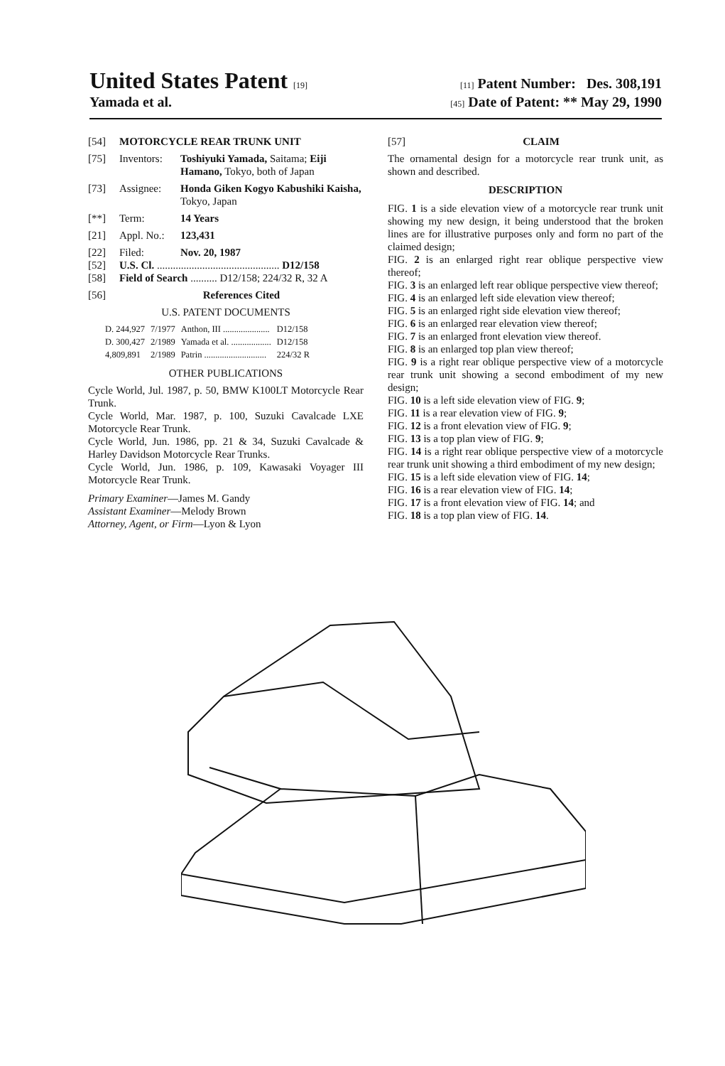United States Patent [19] [11] Patent Number: Des. 308,191
Yamada et al. [45] Date of Patent: ** May 29, 1990
[54] MOTORCYCLE REAR TRUNK UNIT
[75] Inventors: Toshiyuki Yamada, Saitama; Eiji Hamano, Tokyo, both of Japan
[73] Assignee: Honda Giken Kogyo Kabushiki Kaisha, Tokyo, Japan
[**] Term: 14 Years
[21] Appl. No.: 123,431
[22] Filed: Nov. 20, 1987
[52] U.S. Cl. .............................................. D12/158
[58] Field of Search .......... D12/158; 224/32 R, 32 A
[56] References Cited
U.S. PATENT DOCUMENTS
| D. 244,927 | 7/1977 | Anthon, III ..................... | D12/158 |
| D. 300,427 | 2/1989 | Yamada et al. .................. | D12/158 |
| 4,809,891 | 2/1989 | Patrin ............................ | 224/32 R |
OTHER PUBLICATIONS
Cycle World, Jul. 1987, p. 50, BMW K100LT Motorcycle Rear Trunk.
Cycle World, Mar. 1987, p. 100, Suzuki Cavalcade LXE Motorcycle Rear Trunk.
Cycle World, Jun. 1986, pp. 21 & 34, Suzuki Cavalcade & Harley Davidson Motorcycle Rear Trunks.
Cycle World, Jun. 1986, p. 109, Kawasaki Voyager III Motorcycle Rear Trunk.
Primary Examiner—James M. Gandy
Assistant Examiner—Melody Brown
Attorney, Agent, or Firm—Lyon & Lyon
[57] CLAIM
The ornamental design for a motorcycle rear trunk unit, as shown and described.
DESCRIPTION
FIG. 1 is a side elevation view of a motorcycle rear trunk unit showing my new design, it being understood that the broken lines are for illustrative purposes only and form no part of the claimed design;
FIG. 2 is an enlarged right rear oblique perspective view thereof;
FIG. 3 is an enlarged left rear oblique perspective view thereof;
FIG. 4 is an enlarged left side elevation view thereof;
FIG. 5 is an enlarged right side elevation view thereof;
FIG. 6 is an enlarged rear elevation view thereof;
FIG. 7 is an enlarged front elevation view thereof.
FIG. 8 is an enlarged top plan view thereof;
FIG. 9 is a right rear oblique perspective view of a motorcycle rear trunk unit showing a second embodiment of my new design;
FIG. 10 is a left side elevation view of FIG. 9;
FIG. 11 is a rear elevation view of FIG. 9;
FIG. 12 is a front elevation view of FIG. 9;
FIG. 13 is a top plan view of FIG. 9;
FIG. 14 is a right rear oblique perspective view of a motorcycle rear trunk unit showing a third embodiment of my new design;
FIG. 15 is a left side elevation view of FIG. 14;
FIG. 16 is a rear elevation view of FIG. 14;
FIG. 17 is a front elevation view of FIG. 14; and
FIG. 18 is a top plan view of FIG. 14.